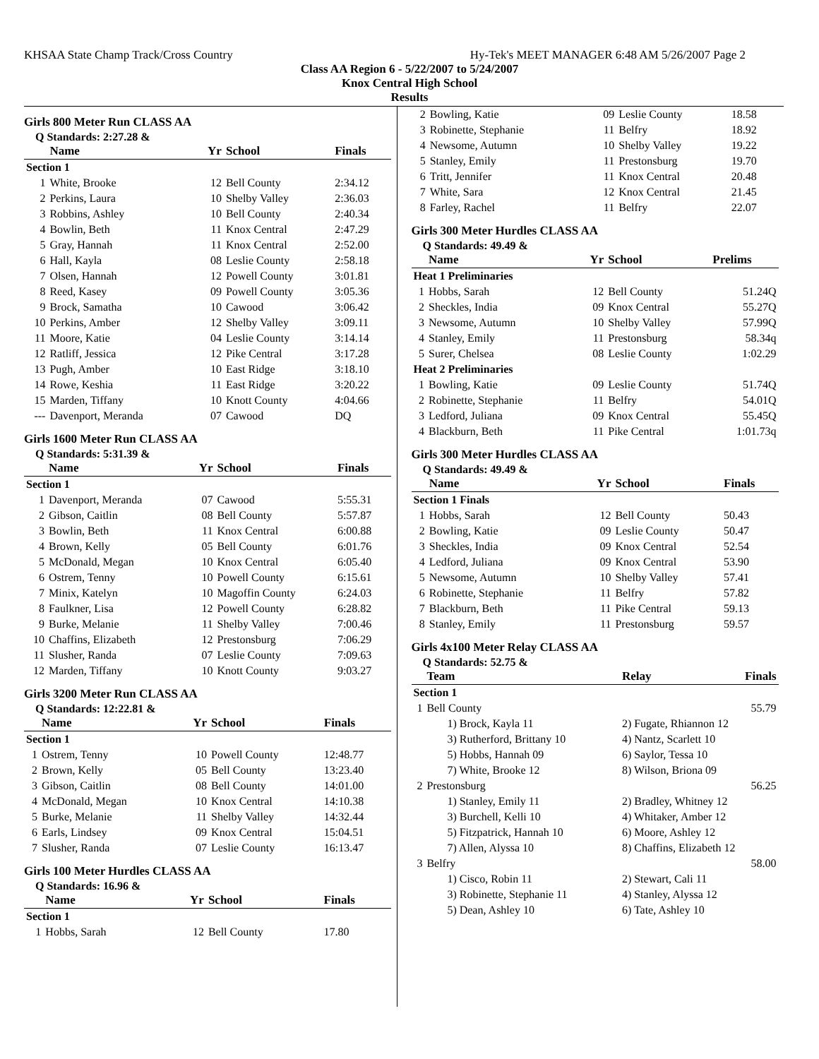KHSAA State Champ Track/Cross Country Hy-Tek's MEET MANAGER 6:48 AM 5/26/2007 Page 2
Class AA Region 6 - 5/22/2007 to 5/24/2007
Knox Central High School
Results
Girls 800 Meter Run CLASS AA
Q Standards: 2:27.28 &
| | Name | Yr | School | Finals |
| --- | --- | --- | --- | --- |
| Section 1 | | | | |
| 1 | White, Brooke | 12 | Bell County | 2:34.12 |
| 2 | Perkins, Laura | 10 | Shelby Valley | 2:36.03 |
| 3 | Robbins, Ashley | 10 | Bell County | 2:40.34 |
| 4 | Bowlin, Beth | 11 | Knox Central | 2:47.29 |
| 5 | Gray, Hannah | 11 | Knox Central | 2:52.00 |
| 6 | Hall, Kayla | 08 | Leslie County | 2:58.18 |
| 7 | Olsen, Hannah | 12 | Powell County | 3:01.81 |
| 8 | Reed, Kasey | 09 | Powell County | 3:05.36 |
| 9 | Brock, Samatha | 10 | Cawood | 3:06.42 |
| 10 | Perkins, Amber | 12 | Shelby Valley | 3:09.11 |
| 11 | Moore, Katie | 04 | Leslie County | 3:14.14 |
| 12 | Ratliff, Jessica | 12 | Pike Central | 3:17.28 |
| 13 | Pugh, Amber | 10 | East Ridge | 3:18.10 |
| 14 | Rowe, Keshia | 11 | East Ridge | 3:20.22 |
| 15 | Marden, Tiffany | 10 | Knott County | 4:04.66 |
| --- | Davenport, Meranda | 07 | Cawood | DQ |
Girls 1600 Meter Run CLASS AA
Q Standards: 5:31.39 &
| | Name | Yr | School | Finals |
| --- | --- | --- | --- | --- |
| Section 1 | | | | |
| 1 | Davenport, Meranda | 07 | Cawood | 5:55.31 |
| 2 | Gibson, Caitlin | 08 | Bell County | 5:57.87 |
| 3 | Bowlin, Beth | 11 | Knox Central | 6:00.88 |
| 4 | Brown, Kelly | 05 | Bell County | 6:01.76 |
| 5 | McDonald, Megan | 10 | Knox Central | 6:05.40 |
| 6 | Ostrem, Tenny | 10 | Powell County | 6:15.61 |
| 7 | Minix, Katelyn | 10 | Magoffin County | 6:24.03 |
| 8 | Faulkner, Lisa | 12 | Powell County | 6:28.82 |
| 9 | Burke, Melanie | 11 | Shelby Valley | 7:00.46 |
| 10 | Chaffins, Elizabeth | 12 | Prestonsburg | 7:06.29 |
| 11 | Slusher, Randa | 07 | Leslie County | 7:09.63 |
| 12 | Marden, Tiffany | 10 | Knott County | 9:03.27 |
Girls 3200 Meter Run CLASS AA
Q Standards: 12:22.81 &
| | Name | Yr | School | Finals |
| --- | --- | --- | --- | --- |
| Section 1 | | | | |
| 1 | Ostrem, Tenny | 10 | Powell County | 12:48.77 |
| 2 | Brown, Kelly | 05 | Bell County | 13:23.40 |
| 3 | Gibson, Caitlin | 08 | Bell County | 14:01.00 |
| 4 | McDonald, Megan | 10 | Knox Central | 14:10.38 |
| 5 | Burke, Melanie | 11 | Shelby Valley | 14:32.44 |
| 6 | Earls, Lindsey | 09 | Knox Central | 15:04.51 |
| 7 | Slusher, Randa | 07 | Leslie County | 16:13.47 |
Girls 100 Meter Hurdles CLASS AA
Q Standards: 16.96 &
| | Name | Yr | School | Finals |
| --- | --- | --- | --- | --- |
| Section 1 | | | | |
| 1 | Hobbs, Sarah | 12 | Bell County | 17.80 |
| 2 | Bowling, Katie | 09 | Leslie County | 18.58 |
| 3 | Robinette, Stephanie | 11 | Belfry | 18.92 |
| 4 | Newsome, Autumn | 10 | Shelby Valley | 19.22 |
| 5 | Stanley, Emily | 11 | Prestonsburg | 19.70 |
| 6 | Tritt, Jennifer | 11 | Knox Central | 20.48 |
| 7 | White, Sara | 12 | Knox Central | 21.45 |
| 8 | Farley, Rachel | 11 | Belfry | 22.07 |
Girls 300 Meter Hurdles CLASS AA
Q Standards: 49.49 &
| | Name | Yr | School | Prelims |
| --- | --- | --- | --- | --- |
| Heat 1 Preliminaries | | | | |
| 1 | Hobbs, Sarah | 12 | Bell County | 51.24Q |
| 2 | Sheckles, India | 09 | Knox Central | 55.27Q |
| 3 | Newsome, Autumn | 10 | Shelby Valley | 57.99Q |
| 4 | Stanley, Emily | 11 | Prestonsburg | 58.34q |
| 5 | Surer, Chelsea | 08 | Leslie County | 1:02.29 |
| Heat 2 Preliminaries | | | | |
| 1 | Bowling, Katie | 09 | Leslie County | 51.74Q |
| 2 | Robinette, Stephanie | 11 | Belfry | 54.01Q |
| 3 | Ledford, Juliana | 09 | Knox Central | 55.45Q |
| 4 | Blackburn, Beth | 11 | Pike Central | 1:01.73q |
Girls 300 Meter Hurdles CLASS AA
Q Standards: 49.49 &
| | Name | Yr | School | Finals |
| --- | --- | --- | --- | --- |
| Section 1 Finals | | | | |
| 1 | Hobbs, Sarah | 12 | Bell County | 50.43 |
| 2 | Bowling, Katie | 09 | Leslie County | 50.47 |
| 3 | Sheckles, India | 09 | Knox Central | 52.54 |
| 4 | Ledford, Juliana | 09 | Knox Central | 53.90 |
| 5 | Newsome, Autumn | 10 | Shelby Valley | 57.41 |
| 6 | Robinette, Stephanie | 11 | Belfry | 57.82 |
| 7 | Blackburn, Beth | 11 | Pike Central | 59.13 |
| 8 | Stanley, Emily | 11 | Prestonsburg | 59.57 |
Girls 4x100 Meter Relay CLASS AA
Q Standards: 52.75 &
| | Team | Relay | Finals |
| --- | --- | --- | --- |
| Section 1 | | | |
| 1 | Bell County | | 55.79 |
| | 1) Brock, Kayla 11 | 2) Fugate, Rhiannon 12 | |
| | 3) Rutherford, Brittany 10 | 4) Nantz, Scarlett 10 | |
| | 5) Hobbs, Hannah 09 | 6) Saylor, Tessa 10 | |
| | 7) White, Brooke 12 | 8) Wilson, Briona 09 | |
| 2 | Prestonsburg | | 56.25 |
| | 1) Stanley, Emily 11 | 2) Bradley, Whitney 12 | |
| | 3) Burchell, Kelli 10 | 4) Whitaker, Amber 12 | |
| | 5) Fitzpatrick, Hannah 10 | 6) Moore, Ashley 12 | |
| | 7) Allen, Alyssa 10 | 8) Chaffins, Elizabeth 12 | |
| 3 | Belfry | | 58.00 |
| | 1) Cisco, Robin 11 | 2) Stewart, Cali 11 | |
| | 3) Robinette, Stephanie 11 | 4) Stanley, Alyssa 12 | |
| | 5) Dean, Ashley 10 | 6) Tate, Ashley 10 | |